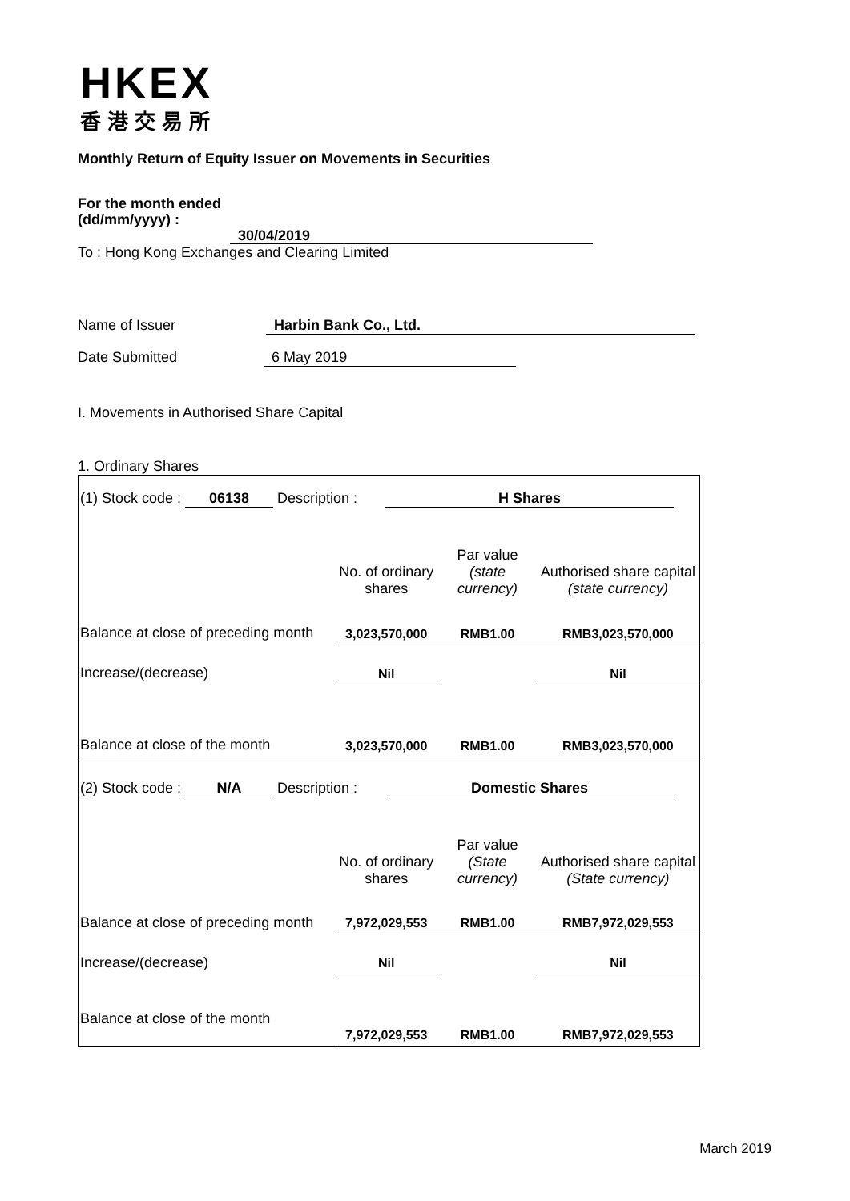HKEX
香港交易所
Monthly Return of Equity Issuer on Movements in Securities
For the month ended
(dd/mm/yyyy) : 30/04/2019
To : Hong Kong Exchanges and Clearing Limited
Name of Issuer Harbin Bank Co., Ltd.
Date Submitted 6 May 2019
I. Movements in Authorised Share Capital
1. Ordinary Shares
| (1) Stock code : 06138 Description : H Shares | | | |
| | No. of ordinary shares | Par value (state currency) | Authorised share capital (state currency) |
| Balance at close of preceding month | 3,023,570,000 | RMB1.00 | RMB3,023,570,000 |
| Increase/(decrease) | Nil | | Nil |
| Balance at close of the month | 3,023,570,000 | RMB1.00 | RMB3,023,570,000 |
| (2) Stock code : N/A Description : Domestic Shares | | | |
| | No. of ordinary shares | Par value (State currency) | Authorised share capital (State currency) |
| Balance at close of preceding month | 7,972,029,553 | RMB1.00 | RMB7,972,029,553 |
| Increase/(decrease) | Nil | | Nil |
| Balance at close of the month | 7,972,029,553 | RMB1.00 | RMB7,972,029,553 |
March 2019